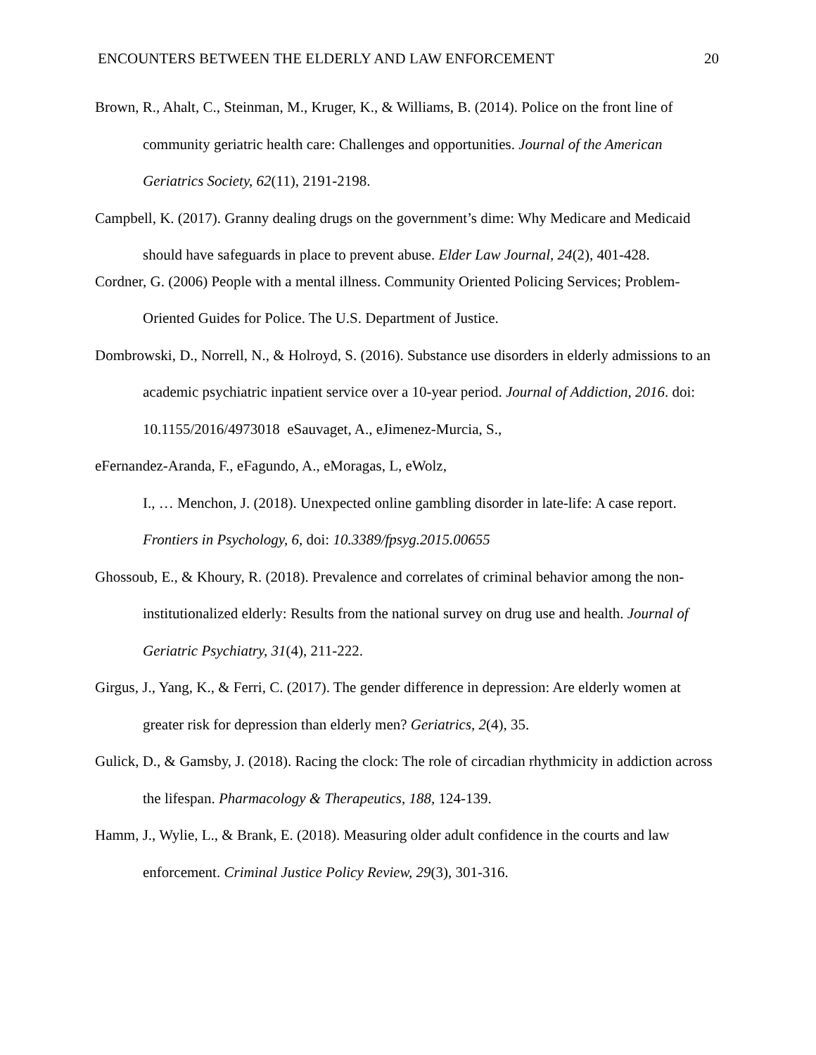ENCOUNTERS BETWEEN THE ELDERLY AND LAW ENFORCEMENT 20
Brown, R., Ahalt, C., Steinman, M., Kruger, K., & Williams, B. (2014). Police on the front line of community geriatric health care: Challenges and opportunities. Journal of the American Geriatrics Society, 62(11), 2191-2198.
Campbell, K. (2017). Granny dealing drugs on the government’s dime: Why Medicare and Medicaid should have safeguards in place to prevent abuse. Elder Law Journal, 24(2), 401-428.
Cordner, G. (2006) People with a mental illness. Community Oriented Policing Services; Problem-Oriented Guides for Police. The U.S. Department of Justice.
Dombrowski, D., Norrell, N., & Holroyd, S. (2016). Substance use disorders in elderly admissions to an academic psychiatric inpatient service over a 10-year period. Journal of Addiction, 2016. doi: 10.1155/2016/4973018 eSauvaget, A., eJimenez-Murcia, S.,
eFernandez-Aranda, F., eFagundo, A., eMoragas, L, eWolz,
I., … Menchon, J. (2018). Unexpected online gambling disorder in late-life: A case report. Frontiers in Psychology, 6, doi: 10.3389/fpsyg.2015.00655
Ghossoub, E., & Khoury, R. (2018). Prevalence and correlates of criminal behavior among the non-institutionalized elderly: Results from the national survey on drug use and health. Journal of Geriatric Psychiatry, 31(4), 211-222.
Girgus, J., Yang, K., & Ferri, C. (2017). The gender difference in depression: Are elderly women at greater risk for depression than elderly men? Geriatrics, 2(4), 35.
Gulick, D., & Gamsby, J. (2018). Racing the clock: The role of circadian rhythmicity in addiction across the lifespan. Pharmacology & Therapeutics, 188, 124-139.
Hamm, J., Wylie, L., & Brank, E. (2018). Measuring older adult confidence in the courts and law enforcement. Criminal Justice Policy Review, 29(3), 301-316.